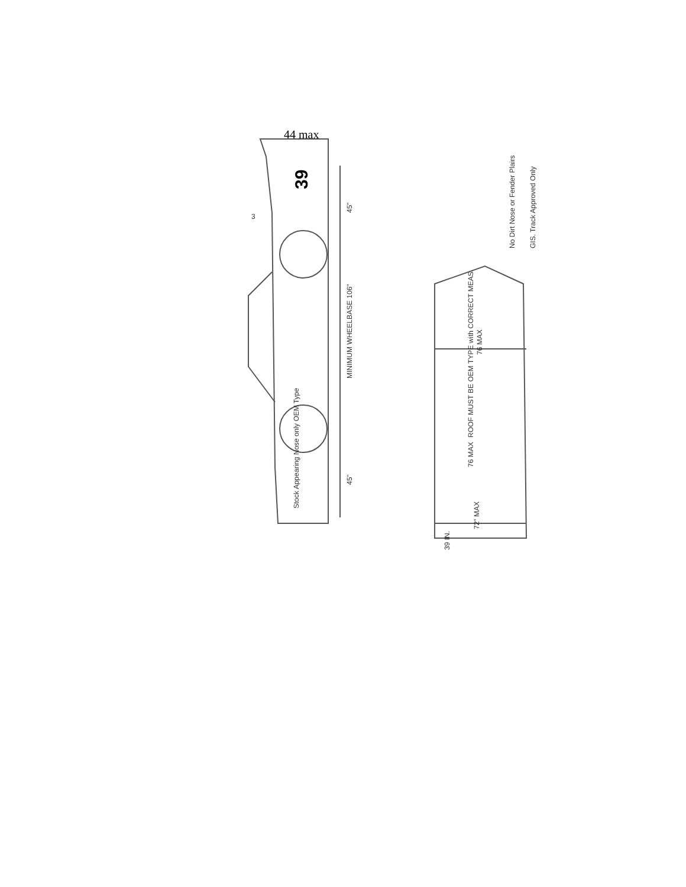44 max
MINIMUM WHEELBASE 106"
45"
45"
39
3
Stock Appearing Nose only OEM Type
ROOF MUST BE OEM TYPE with CORRECT MEAS.
76 MAX
76 MAX
72" MAX
39 IN.
No Dirt Nose or Fender Plairs
GIS. Track Approved Only